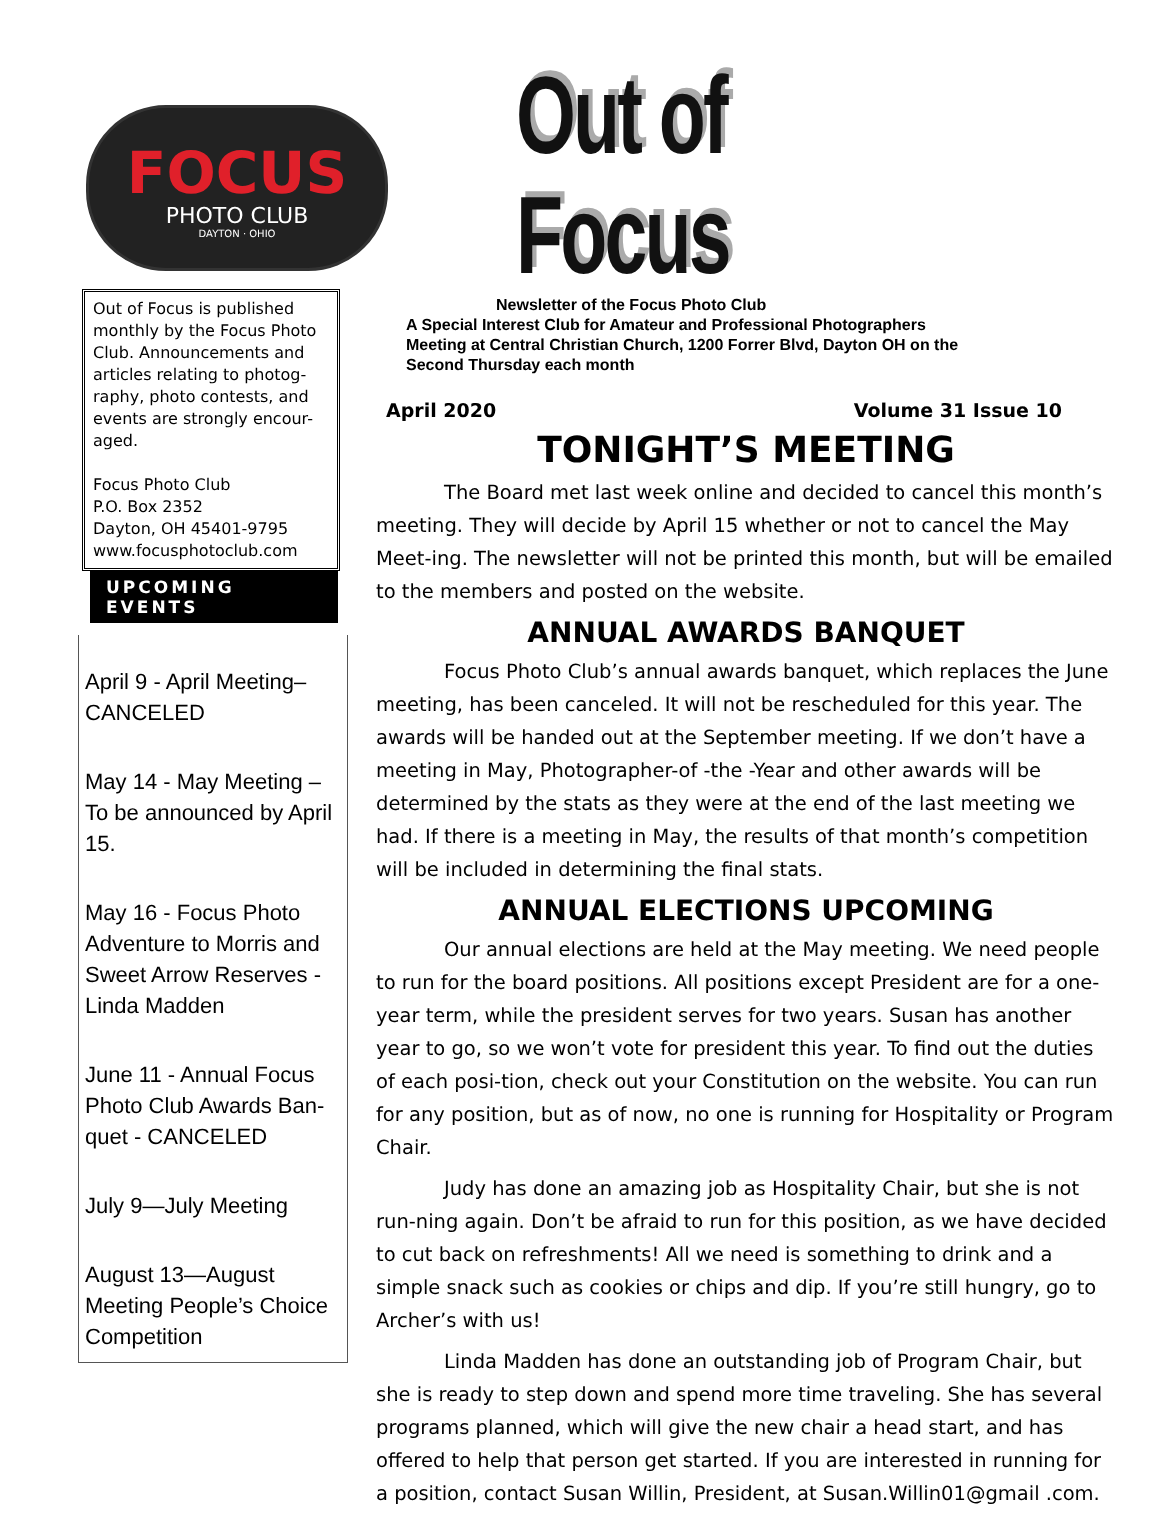FOCUS
PHOTO CLUB
DAYTON · OHIO
Out of Focus is published monthly by the Focus Photo Club. Announcements and articles relating to photog-raphy, photo contests, and events are strongly encour-aged.
Focus Photo Club
P.O. Box 2352
Dayton, OH 45401-9795
www.focusphotoclub.com
UPCOMING EVENTS
April 9 - April Meeting–CANCELED
May 14 - May Meeting – To be announced by April 15.
May 16 - Focus Photo Adventure to Morris and Sweet Arrow Reserves - Linda Madden
June 11 - Annual Focus Photo Club Awards Ban-quet - CANCELED
July 9—July Meeting
August 13—August Meeting People’s Choice Competition
Out of Focus
Newsletter of the Focus Photo Club
A Special Interest Club for Amateur and Professional Photographers
Meeting at Central Christian Church, 1200 Forrer Blvd, Dayton OH on the
Second Thursday each month
April 2020 Volume 31 Issue 10
TONIGHT’S MEETING
The Board met last week online and decided to cancel this month’s meeting. They will decide by April 15 whether or not to cancel the May Meet-ing. The newsletter will not be printed this month, but will be emailed to the members and posted on the website.
ANNUAL AWARDS BANQUET
Focus Photo Club’s annual awards banquet, which replaces the June meeting, has been canceled. It will not be rescheduled for this year. The awards will be handed out at the September meeting. If we don’t have a meeting in May, Photographer-of -the -Year and other awards will be determined by the stats as they were at the end of the last meeting we had. If there is a meeting in May, the results of that month’s competition will be included in determining the final stats.
ANNUAL ELECTIONS UPCOMING
Our annual elections are held at the May meeting. We need people to run for the board positions. All positions except President are for a one-year term, while the president serves for two years. Susan has another year to go, so we won’t vote for president this year. To find out the duties of each posi-tion, check out your Constitution on the website. You can run for any position, but as of now, no one is running for Hospitality or Program Chair.
Judy has done an amazing job as Hospitality Chair, but she is not run-ning again. Don’t be afraid to run for this position, as we have decided to cut back on refreshments! All we need is something to drink and a simple snack such as cookies or chips and dip. If you’re still hungry, go to Archer’s with us!
Linda Madden has done an outstanding job of Program Chair, but she is ready to step down and spend more time traveling. She has several programs planned, which will give the new chair a head start, and has offered to help that person get started. If you are interested in running for a position, contact Susan Willin, President, at Susan.Willin01@gmail .com.